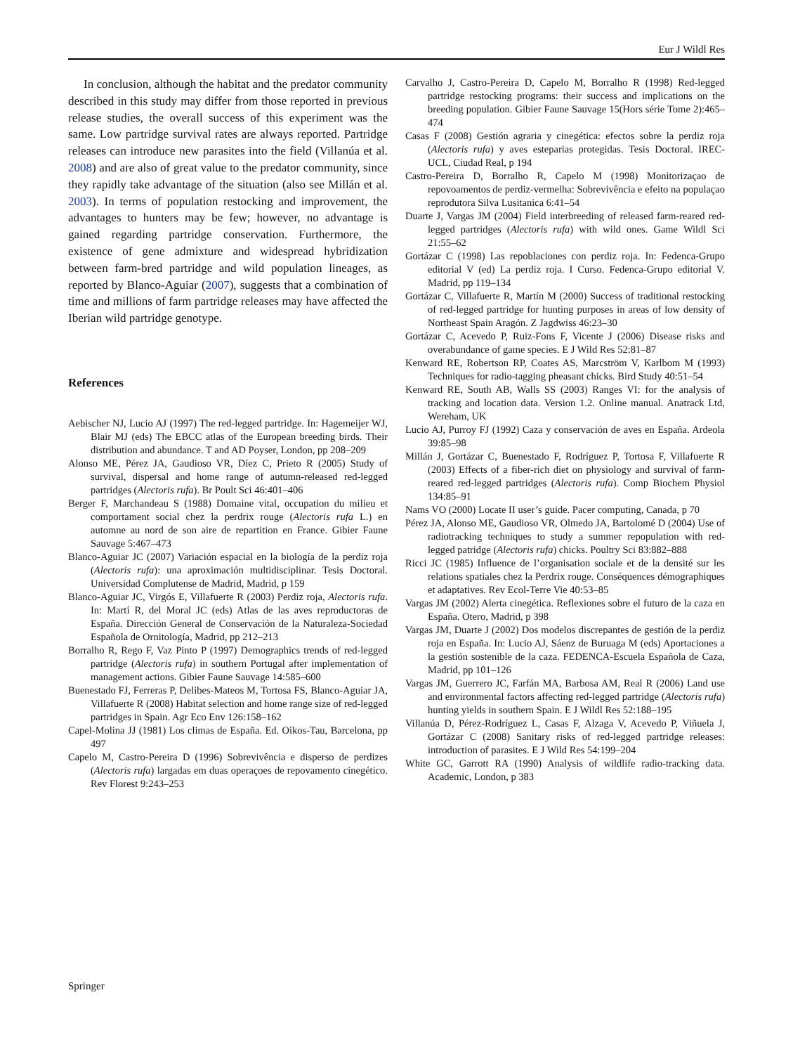Eur J Wildl Res
In conclusion, although the habitat and the predator community described in this study may differ from those reported in previous release studies, the overall success of this experiment was the same. Low partridge survival rates are always reported. Partridge releases can introduce new parasites into the field (Villanúa et al. 2008) and are also of great value to the predator community, since they rapidly take advantage of the situation (also see Millán et al. 2003). In terms of population restocking and improvement, the advantages to hunters may be few; however, no advantage is gained regarding partridge conservation. Furthermore, the existence of gene admixture and widespread hybridization between farm-bred partridge and wild population lineages, as reported by Blanco-Aguiar (2007), suggests that a combination of time and millions of farm partridge releases may have affected the Iberian wild partridge genotype.
References
Aebischer NJ, Lucio AJ (1997) The red-legged partridge. In: Hagemeijer WJ, Blair MJ (eds) The EBCC atlas of the European breeding birds. Their distribution and abundance. T and AD Poyser, London, pp 208–209
Alonso ME, Pérez JA, Gaudioso VR, Díez C, Prieto R (2005) Study of survival, dispersal and home range of autumn-released red-legged partridges (Alectoris rufa). Br Poult Sci 46:401–406
Berger F, Marchandeau S (1988) Domaine vital, occupation du milieu et comportament social chez la perdrix rouge (Alectoris rufa L.) en automne au nord de son aire de repartition en France. Gibier Faune Sauvage 5:467–473
Blanco-Aguiar JC (2007) Variación espacial en la biología de la perdiz roja (Alectoris rufa): una aproximación multidisciplinar. Tesis Doctoral. Universidad Complutense de Madrid, Madrid, p 159
Blanco-Aguiar JC, Virgós E, Villafuerte R (2003) Perdiz roja, Alectoris rufa. In: Martí R, del Moral JC (eds) Atlas de las aves reproductoras de España. Dirección General de Conservación de la Naturaleza-Sociedad Española de Ornitología, Madrid, pp 212–213
Borralho R, Rego F, Vaz Pinto P (1997) Demographics trends of red-legged partridge (Alectoris rufa) in southern Portugal after implementation of management actions. Gibier Faune Sauvage 14:585–600
Buenestado FJ, Ferreras P, Delibes-Mateos M, Tortosa FS, Blanco-Aguiar JA, Villafuerte R (2008) Habitat selection and home range size of red-legged partridges in Spain. Agr Eco Env 126:158–162
Capel-Molina JJ (1981) Los climas de España. Ed. Oikos-Tau, Barcelona, pp 497
Capelo M, Castro-Pereira D (1996) Sobrevivência e disperso de perdizes (Alectoris rufa) largadas em duas operaçoes de repovamento cinegético. Rev Florest 9:243–253
Carvalho J, Castro-Pereira D, Capelo M, Borralho R (1998) Red-legged partridge restocking programs: their success and implications on the breeding population. Gibier Faune Sauvage 15(Hors série Tome 2):465–474
Casas F (2008) Gestión agraria y cinegética: efectos sobre la perdiz roja (Alectoris rufa) y aves esteparias protegidas. Tesis Doctoral. IREC-UCL, Ciudad Real, p 194
Castro-Pereira D, Borralho R, Capelo M (1998) Monitorizaçao de repovoamentos de perdiz-vermelha: Sobrevivência e efeito na populaçao reprodutora Silva Lusitanica 6:41–54
Duarte J, Vargas JM (2004) Field interbreeding of released farm-reared red-legged partridges (Alectoris rufa) with wild ones. Game Wildl Sci 21:55–62
Gortázar C (1998) Las repoblaciones con perdiz roja. In: Fedenca-Grupo editorial V (ed) La perdiz roja. I Curso. Fedenca-Grupo editorial V. Madrid, pp 119–134
Gortázar C, Villafuerte R, Martín M (2000) Success of traditional restocking of red-legged partridge for hunting purposes in areas of low density of Northeast Spain Aragón. Z Jagdwiss 46:23–30
Gortázar C, Acevedo P, Ruiz-Fons F, Vicente J (2006) Disease risks and overabundance of game species. E J Wild Res 52:81–87
Kenward RE, Robertson RP, Coates AS, Marcström V, Karlbom M (1993) Techniques for radio-tagging pheasant chicks. Bird Study 40:51–54
Kenward RE, South AB, Walls SS (2003) Ranges VI: for the analysis of tracking and location data. Version 1.2. Online manual. Anatrack Ltd, Wereham, UK
Lucio AJ, Purroy FJ (1992) Caza y conservación de aves en España. Ardeola 39:85–98
Millán J, Gortázar C, Buenestado F, Rodríguez P, Tortosa F, Villafuerte R (2003) Effects of a fiber-rich diet on physiology and survival of farm-reared red-legged partridges (Alectoris rufa). Comp Biochem Physiol 134:85–91
Nams VO (2000) Locate II user’s guide. Pacer computing, Canada, p 70
Pérez JA, Alonso ME, Gaudioso VR, Olmedo JA, Bartolomé D (2004) Use of radiotracking techniques to study a summer repopulation with red-legged patridge (Alectoris rufa) chicks. Poultry Sci 83:882–888
Ricci JC (1985) Influence de l’organisation sociale et de la densité sur les relations spatiales chez la Perdrix rouge. Conséquences démographiques et adaptatives. Rev Ecol-Terre Vie 40:53–85
Vargas JM (2002) Alerta cinegética. Reflexiones sobre el futuro de la caza en España. Otero, Madrid, p 398
Vargas JM, Duarte J (2002) Dos modelos discrepantes de gestión de la perdiz roja en España. In: Lucio AJ, Sáenz de Buruaga M (eds) Aportaciones a la gestión sostenible de la caza. FEDENCA-Escuela Española de Caza, Madrid, pp 101–126
Vargas JM, Guerrero JC, Farfán MA, Barbosa AM, Real R (2006) Land use and environmental factors affecting red-legged partridge (Alectoris rufa) hunting yields in southern Spain. E J Wildl Res 52:188–195
Villanúa D, Pérez-Rodríguez L, Casas F, Alzaga V, Acevedo P, Viñuela J, Gortázar C (2008) Sanitary risks of red-legged partridge releases: introduction of parasites. E J Wild Res 54:199–204
White GC, Garrott RA (1990) Analysis of wildlife radio-tracking data. Academic, London, p 383
Springer